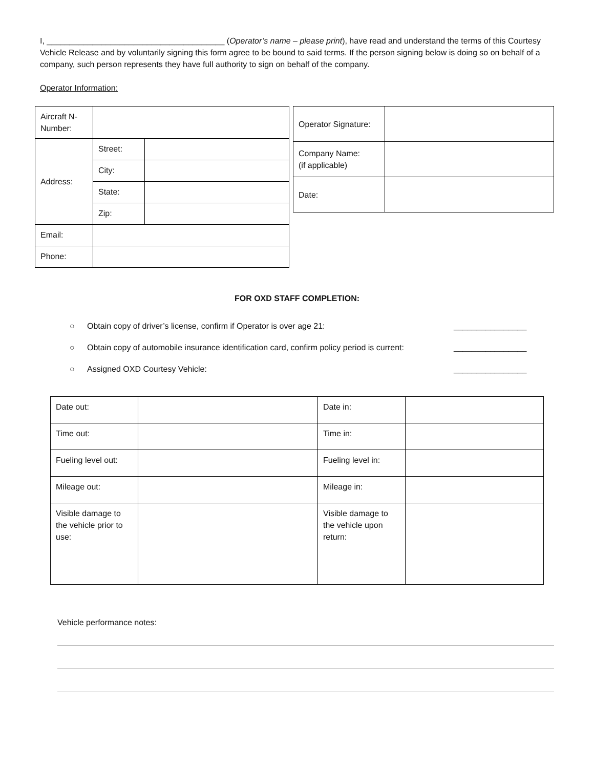I, _______________________________________ (Operator’s name – please print), have read and understand the terms of this Courtesy Vehicle Release and by voluntarily signing this form agree to be bound to said terms. If the person signing below is doing so on behalf of a company, such person represents they have full authority to sign on behalf of the company.
Operator Information:
| Aircraft N-Number: | | |
| Address: | Street: | |
| | City: | |
| | State: | |
| | Zip: | |
| Email: | | |
| Phone: | | |
| Operator Signature: | |
| Company Name: (if applicable) | |
| Date: | |
FOR OXD STAFF COMPLETION:
○ Obtain copy of driver’s license, confirm if Operator is over age 21: ________________
○ Obtain copy of automobile insurance identification card, confirm policy period is current: ________________
○ Assigned OXD Courtesy Vehicle: ________________
| Date out: | | Date in: | |
| Time out: | | Time in: | |
| Fueling level out: | | Fueling level in: | |
| Mileage out: | | Mileage in: | |
| Visible damage to the vehicle prior to use: | | Visible damage to the vehicle upon return: | |
Vehicle performance notes: